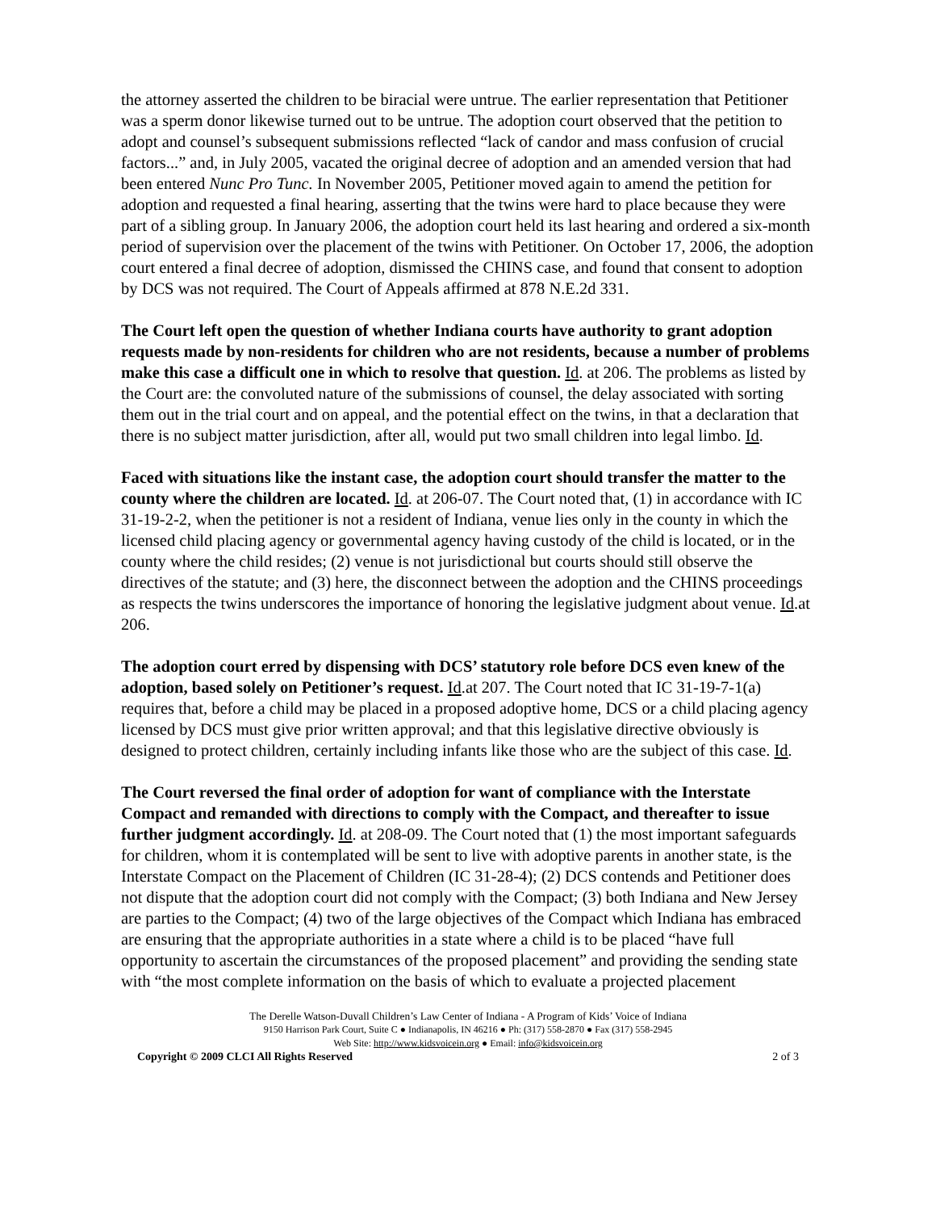the attorney asserted the children to be biracial were untrue. The earlier representation that Petitioner was a sperm donor likewise turned out to be untrue. The adoption court observed that the petition to adopt and counsel’s subsequent submissions reflected “lack of candor and mass confusion of crucial factors...” and, in July 2005, vacated the original decree of adoption and an amended version that had been entered Nunc Pro Tunc. In November 2005, Petitioner moved again to amend the petition for adoption and requested a final hearing, asserting that the twins were hard to place because they were part of a sibling group. In January 2006, the adoption court held its last hearing and ordered a six-month period of supervision over the placement of the twins with Petitioner. On October 17, 2006, the adoption court entered a final decree of adoption, dismissed the CHINS case, and found that consent to adoption by DCS was not required. The Court of Appeals affirmed at 878 N.E.2d 331.
The Court left open the question of whether Indiana courts have authority to grant adoption requests made by non-residents for children who are not residents, because a number of problems make this case a difficult one in which to resolve that question. Id. at 206. The problems as listed by the Court are: the convoluted nature of the submissions of counsel, the delay associated with sorting them out in the trial court and on appeal, and the potential effect on the twins, in that a declaration that there is no subject matter jurisdiction, after all, would put two small children into legal limbo. Id.
Faced with situations like the instant case, the adoption court should transfer the matter to the county where the children are located. Id. at 206-07. The Court noted that, (1) in accordance with IC 31-19-2-2, when the petitioner is not a resident of Indiana, venue lies only in the county in which the licensed child placing agency or governmental agency having custody of the child is located, or in the county where the child resides; (2) venue is not jurisdictional but courts should still observe the directives of the statute; and (3) here, the disconnect between the adoption and the CHINS proceedings as respects the twins underscores the importance of honoring the legislative judgment about venue. Id.at 206.
The adoption court erred by dispensing with DCS’ statutory role before DCS even knew of the adoption, based solely on Petitioner’s request. Id.at 207. The Court noted that IC 31-19-7-1(a) requires that, before a child may be placed in a proposed adoptive home, DCS or a child placing agency licensed by DCS must give prior written approval; and that this legislative directive obviously is designed to protect children, certainly including infants like those who are the subject of this case. Id.
The Court reversed the final order of adoption for want of compliance with the Interstate Compact and remanded with directions to comply with the Compact, and thereafter to issue further judgment accordingly. Id. at 208-09. The Court noted that (1) the most important safeguards for children, whom it is contemplated will be sent to live with adoptive parents in another state, is the Interstate Compact on the Placement of Children (IC 31-28-4); (2) DCS contends and Petitioner does not dispute that the adoption court did not comply with the Compact; (3) both Indiana and New Jersey are parties to the Compact; (4) two of the large objectives of the Compact which Indiana has embraced are ensuring that the appropriate authorities in a state where a child is to be placed “have full opportunity to ascertain the circumstances of the proposed placement” and providing the sending state with “the most complete information on the basis of which to evaluate a projected placement
The Derelle Watson-Duvall Children’s Law Center of Indiana - A Program of Kids’ Voice of Indiana
9150 Harrison Park Court, Suite C ● Indianapolis, IN 46216 ● Ph: (317) 558-2870 ● Fax (317) 558-2945
Web Site: http://www.kidsvoicein.org ● Email: info@kidsvoicein.org
Copyright © 2009 CLCI All Rights Reserved 2 of 3